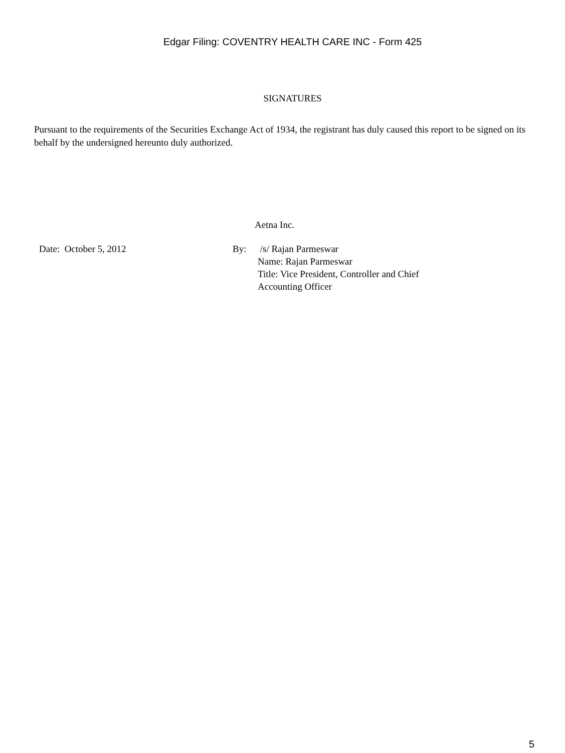Edgar Filing: COVENTRY HEALTH CARE INC - Form 425
SIGNATURES
Pursuant to the requirements of the Securities Exchange Act of 1934, the registrant has duly caused this report to be signed on its behalf by the undersigned hereunto duly authorized.
Aetna Inc.
| Date: October 5, 2012 | By: | /s/ Rajan Parmeswar Name: Rajan Parmeswar Title: Vice President, Controller and Chief Accounting Officer |
5